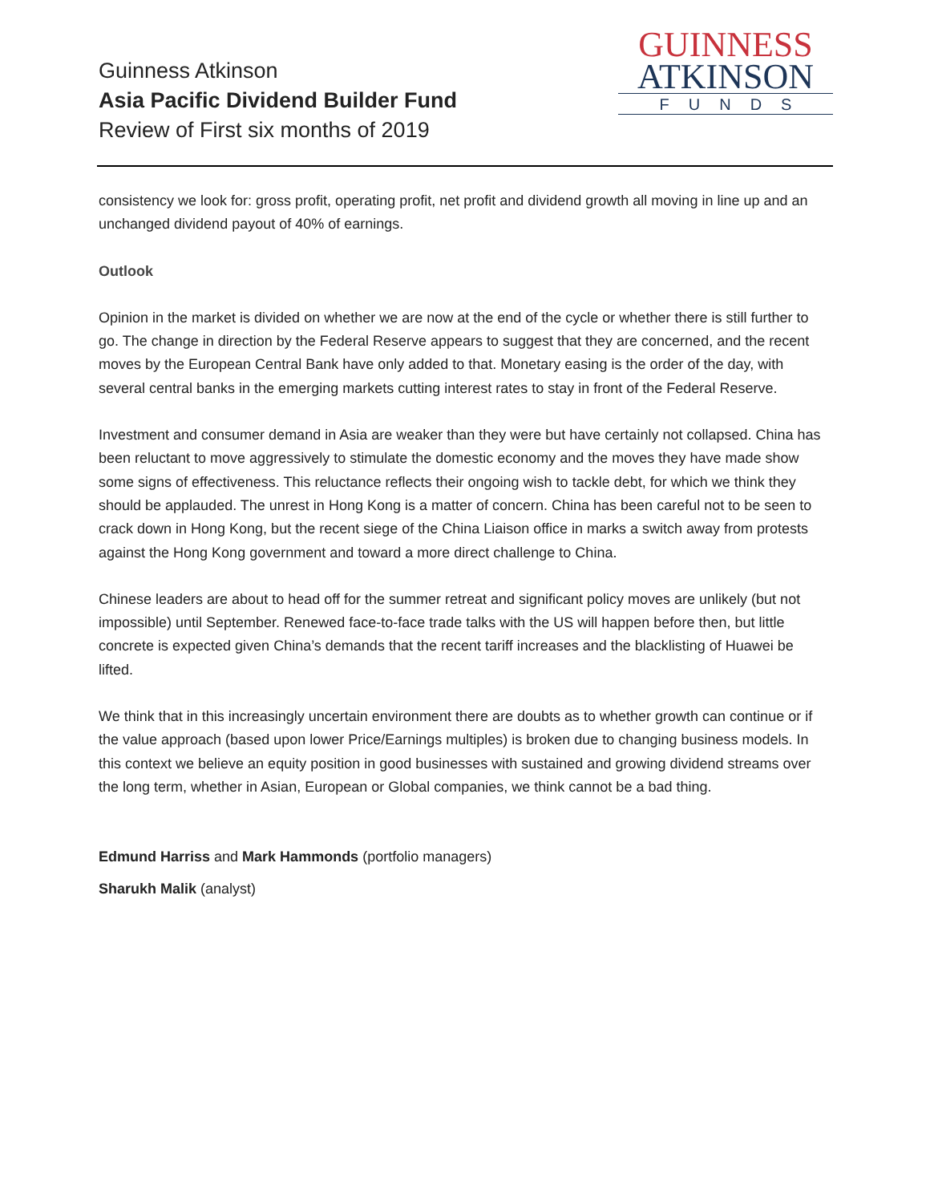Guinness Atkinson
Asia Pacific Dividend Builder Fund
Review of First six months of 2019
GUINNESS
ATKINSON
FUNDS
consistency we look for: gross profit, operating profit, net profit and dividend growth all moving in line up and an unchanged dividend payout of 40% of earnings.
Outlook
Opinion in the market is divided on whether we are now at the end of the cycle or whether there is still further to go. The change in direction by the Federal Reserve appears to suggest that they are concerned, and the recent moves by the European Central Bank have only added to that. Monetary easing is the order of the day, with several central banks in the emerging markets cutting interest rates to stay in front of the Federal Reserve.
Investment and consumer demand in Asia are weaker than they were but have certainly not collapsed. China has been reluctant to move aggressively to stimulate the domestic economy and the moves they have made show some signs of effectiveness. This reluctance reflects their ongoing wish to tackle debt, for which we think they should be applauded. The unrest in Hong Kong is a matter of concern. China has been careful not to be seen to crack down in Hong Kong, but the recent siege of the China Liaison office in marks a switch away from protests against the Hong Kong government and toward a more direct challenge to China.
Chinese leaders are about to head off for the summer retreat and significant policy moves are unlikely (but not impossible) until September. Renewed face-to-face trade talks with the US will happen before then, but little concrete is expected given China’s demands that the recent tariff increases and the blacklisting of Huawei be lifted.
We think that in this increasingly uncertain environment there are doubts as to whether growth can continue or if the value approach (based upon lower Price/Earnings multiples) is broken due to changing business models. In this context we believe an equity position in good businesses with sustained and growing dividend streams over the long term, whether in Asian, European or Global companies, we think cannot be a bad thing.
Edmund Harriss and Mark Hammonds (portfolio managers)
Sharukh Malik (analyst)